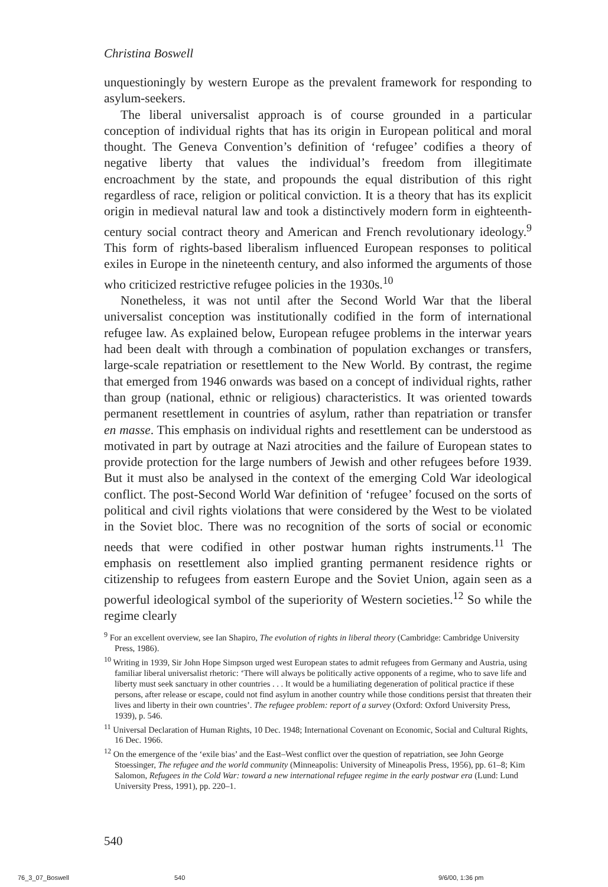Christina Boswell
unquestioningly by western Europe as the prevalent framework for responding to asylum-seekers.
The liberal universalist approach is of course grounded in a particular conception of individual rights that has its origin in European political and moral thought. The Geneva Convention’s definition of ‘refugee’ codifies a theory of negative liberty that values the individual’s freedom from illegitimate encroachment by the state, and propounds the equal distribution of this right regardless of race, religion or political conviction. It is a theory that has its explicit origin in medieval natural law and took a distinctively modern form in eighteenth-century social contract theory and American and French revolutionary ideology.<sup>9</sup> This form of rights-based liberalism influenced European responses to political exiles in Europe in the nineteenth century, and also informed the arguments of those who criticized restrictive refugee policies in the 1930s.<sup>10</sup>
Nonetheless, it was not until after the Second World War that the liberal universalist conception was institutionally codified in the form of international refugee law. As explained below, European refugee problems in the interwar years had been dealt with through a combination of population exchanges or transfers, large-scale repatriation or resettlement to the New World. By contrast, the regime that emerged from 1946 onwards was based on a concept of individual rights, rather than group (national, ethnic or religious) characteristics. It was oriented towards permanent resettlement in countries of asylum, rather than repatriation or transfer en masse. This emphasis on individual rights and resettlement can be understood as motivated in part by outrage at Nazi atrocities and the failure of European states to provide protection for the large numbers of Jewish and other refugees before 1939. But it must also be analysed in the context of the emerging Cold War ideological conflict. The post-Second World War definition of ‘refugee’ focused on the sorts of political and civil rights violations that were considered by the West to be violated in the Soviet bloc. There was no recognition of the sorts of social or economic needs that were codified in other postwar human rights instruments.<sup>11</sup> The emphasis on resettlement also implied granting permanent residence rights or citizenship to refugees from eastern Europe and the Soviet Union, again seen as a powerful ideological symbol of the superiority of Western societies.<sup>12</sup> So while the regime clearly
<sup>9</sup> For an excellent overview, see Ian Shapiro, The evolution of rights in liberal theory (Cambridge: Cambridge University Press, 1986).
<sup>10</sup> Writing in 1939, Sir John Hope Simpson urged west European states to admit refugees from Germany and Austria, using familiar liberal universalist rhetoric: ‘There will always be politically active opponents of a regime, who to save life and liberty must seek sanctuary in other countries . . . It would be a humiliating degeneration of political practice if these persons, after release or escape, could not find asylum in another country while those conditions persist that threaten their lives and liberty in their own countries’. The refugee problem: report of a survey (Oxford: Oxford University Press, 1939), p. 546.
<sup>11</sup> Universal Declaration of Human Rights, 10 Dec. 1948; International Covenant on Economic, Social and Cultural Rights, 16 Dec. 1966.
<sup>12</sup> On the emergence of the ‘exile bias’ and the East–West conflict over the question of repatriation, see John George Stoessinger, The refugee and the world community (Minneapolis: University of Mineapolis Press, 1956), pp. 61–8; Kim Salomon, Refugees in the Cold War: toward a new international refugee regime in the early postwar era (Lund: Lund University Press, 1991), pp. 220–1.
540
76_3_07_Boswell 540 9/6/00, 1:36 pm